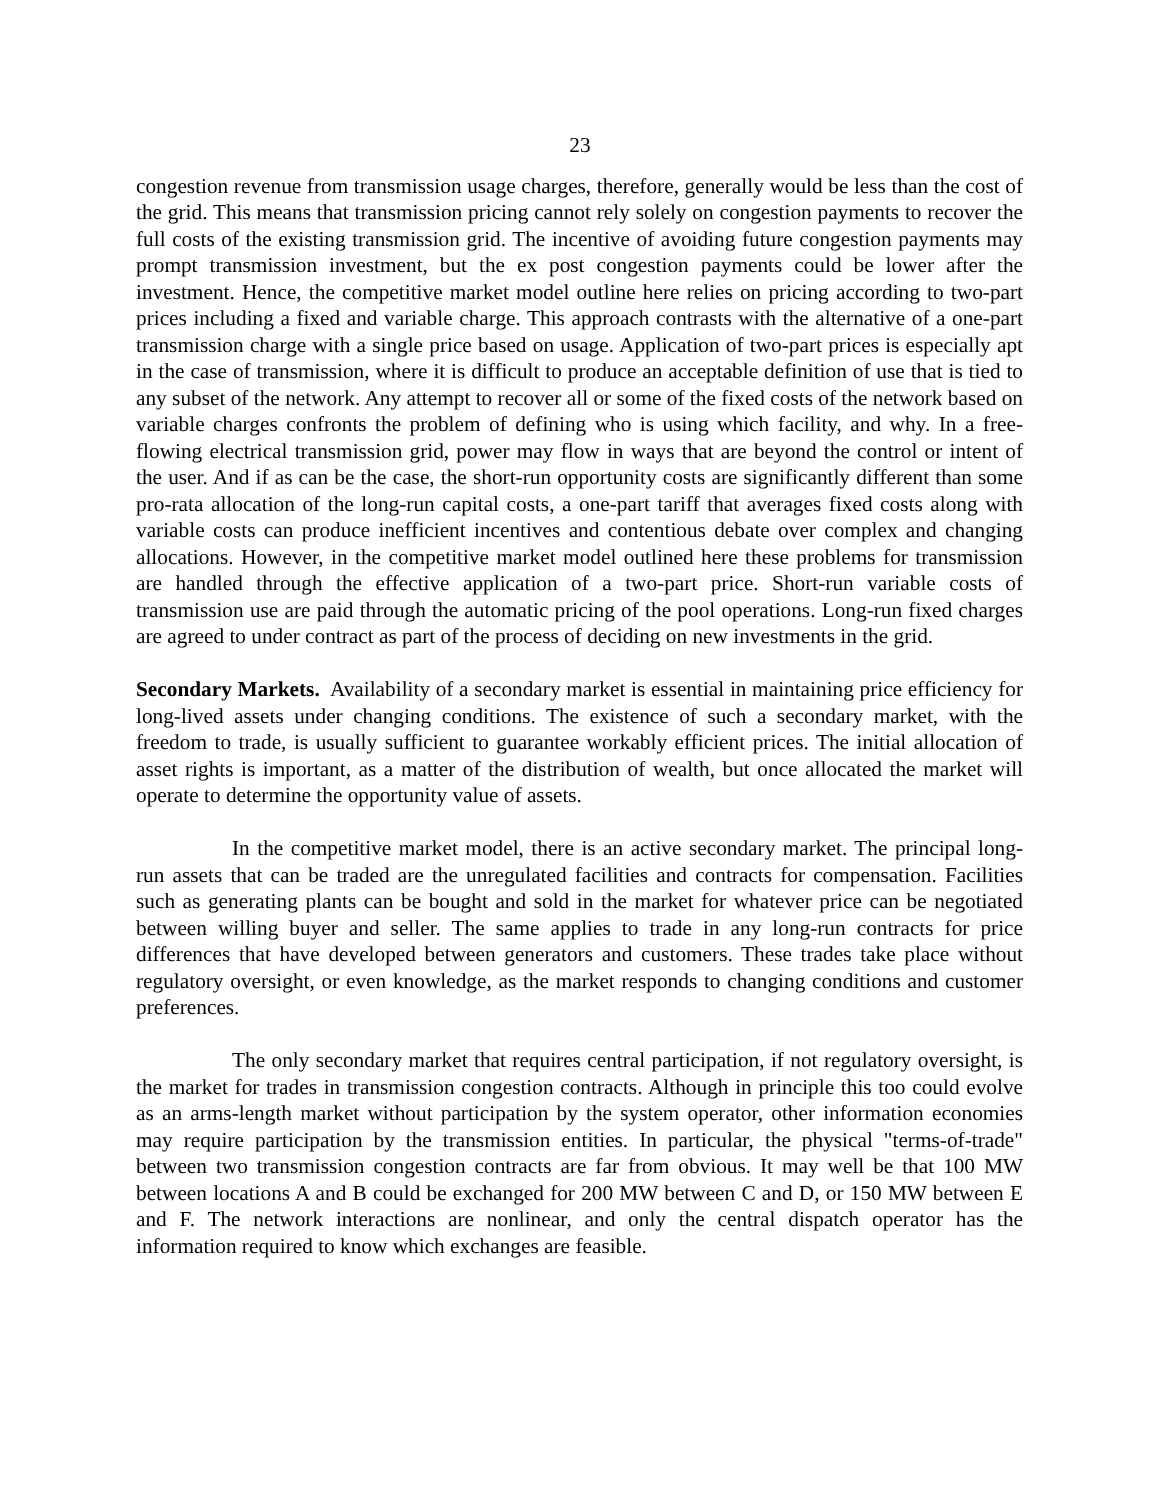23
congestion revenue from transmission usage charges, therefore, generally would be less than the cost of the grid. This means that transmission pricing cannot rely solely on congestion payments to recover the full costs of the existing transmission grid. The incentive of avoiding future congestion payments may prompt transmission investment, but the ex post congestion payments could be lower after the investment. Hence, the competitive market model outline here relies on pricing according to two-part prices including a fixed and variable charge. This approach contrasts with the alternative of a one-part transmission charge with a single price based on usage. Application of two-part prices is especially apt in the case of transmission, where it is difficult to produce an acceptable definition of use that is tied to any subset of the network. Any attempt to recover all or some of the fixed costs of the network based on variable charges confronts the problem of defining who is using which facility, and why. In a free-flowing electrical transmission grid, power may flow in ways that are beyond the control or intent of the user. And if as can be the case, the short-run opportunity costs are significantly different than some pro-rata allocation of the long-run capital costs, a one-part tariff that averages fixed costs along with variable costs can produce inefficient incentives and contentious debate over complex and changing allocations. However, in the competitive market model outlined here these problems for transmission are handled through the effective application of a two-part price. Short-run variable costs of transmission use are paid through the automatic pricing of the pool operations. Long-run fixed charges are agreed to under contract as part of the process of deciding on new investments in the grid.
Secondary Markets. Availability of a secondary market is essential in maintaining price efficiency for long-lived assets under changing conditions. The existence of such a secondary market, with the freedom to trade, is usually sufficient to guarantee workably efficient prices. The initial allocation of asset rights is important, as a matter of the distribution of wealth, but once allocated the market will operate to determine the opportunity value of assets.
In the competitive market model, there is an active secondary market. The principal long-run assets that can be traded are the unregulated facilities and contracts for compensation. Facilities such as generating plants can be bought and sold in the market for whatever price can be negotiated between willing buyer and seller. The same applies to trade in any long-run contracts for price differences that have developed between generators and customers. These trades take place without regulatory oversight, or even knowledge, as the market responds to changing conditions and customer preferences.
The only secondary market that requires central participation, if not regulatory oversight, is the market for trades in transmission congestion contracts. Although in principle this too could evolve as an arms-length market without participation by the system operator, other information economies may require participation by the transmission entities. In particular, the physical "terms-of-trade" between two transmission congestion contracts are far from obvious. It may well be that 100 MW between locations A and B could be exchanged for 200 MW between C and D, or 150 MW between E and F. The network interactions are nonlinear, and only the central dispatch operator has the information required to know which exchanges are feasible.